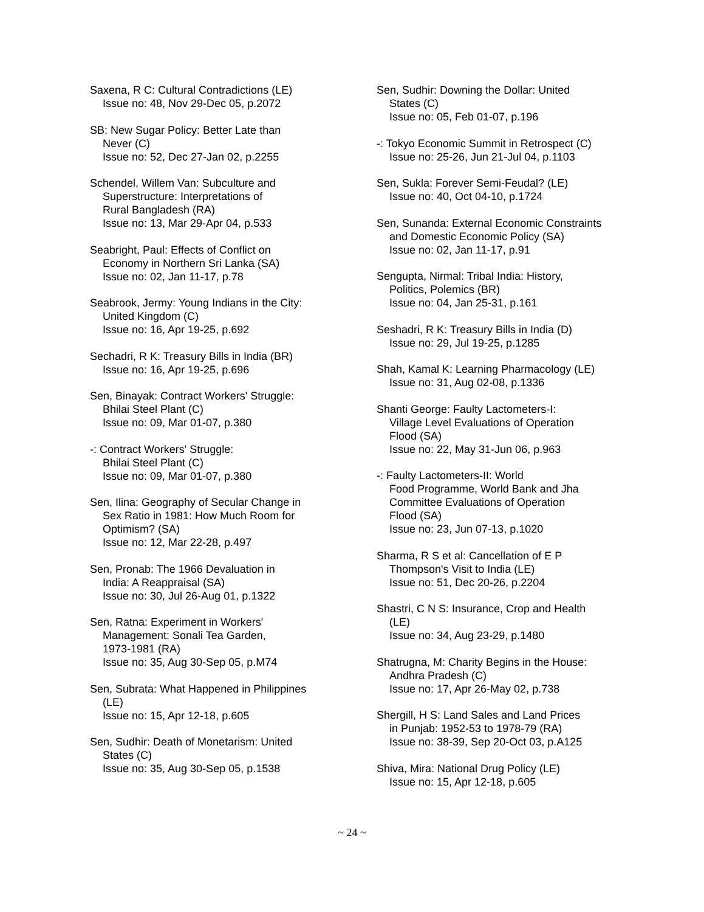Saxena, R C: Cultural Contradictions (LE)
Issue no: 48, Nov 29-Dec 05, p.2072
SB: New Sugar Policy: Better Late than
Never (C)
Issue no: 52, Dec 27-Jan 02, p.2255
Schendel, Willem Van: Subculture and
Superstructure: Interpretations of
Rural Bangladesh (RA)
Issue no: 13, Mar 29-Apr 04, p.533
Seabright, Paul: Effects of Conflict on
Economy in Northern Sri Lanka (SA)
Issue no: 02, Jan 11-17, p.78
Seabrook, Jermy: Young Indians in the City:
United Kingdom (C)
Issue no: 16, Apr 19-25, p.692
Sechadri, R K: Treasury Bills in India (BR)
Issue no: 16, Apr 19-25, p.696
Sen, Binayak: Contract Workers' Struggle:
Bhilai Steel Plant (C)
Issue no: 09, Mar 01-07, p.380
-: Contract Workers' Struggle:
Bhilai Steel Plant (C)
Issue no: 09, Mar 01-07, p.380
Sen, Ilina: Geography of Secular Change in
Sex Ratio in 1981: How Much Room for
Optimism? (SA)
Issue no: 12, Mar 22-28, p.497
Sen, Pronab: The 1966 Devaluation in
India: A Reappraisal (SA)
Issue no: 30, Jul 26-Aug 01, p.1322
Sen, Ratna: Experiment in Workers'
Management: Sonali Tea Garden,
1973-1981 (RA)
Issue no: 35, Aug 30-Sep 05, p.M74
Sen, Subrata: What Happened in Philippines
(LE)
Issue no: 15, Apr 12-18, p.605
Sen, Sudhir: Death of Monetarism: United
States (C)
Issue no: 35, Aug 30-Sep 05, p.1538
Sen, Sudhir: Downing the Dollar: United
States (C)
Issue no: 05, Feb 01-07, p.196
-: Tokyo Economic Summit in Retrospect (C)
Issue no: 25-26, Jun 21-Jul 04, p.1103
Sen, Sukla: Forever Semi-Feudal? (LE)
Issue no: 40, Oct 04-10, p.1724
Sen, Sunanda: External Economic Constraints
and Domestic Economic Policy (SA)
Issue no: 02, Jan 11-17, p.91
Sengupta, Nirmal: Tribal India: History,
Politics, Polemics (BR)
Issue no: 04, Jan 25-31, p.161
Seshadri, R K: Treasury Bills in India (D)
Issue no: 29, Jul 19-25, p.1285
Shah, Kamal K: Learning Pharmacology (LE)
Issue no: 31, Aug 02-08, p.1336
Shanti George: Faulty Lactometers-I:
Village Level Evaluations of Operation
Flood (SA)
Issue no: 22, May 31-Jun 06, p.963
-: Faulty Lactometers-II: World
Food Programme, World Bank and Jha
Committee Evaluations of Operation
Flood (SA)
Issue no: 23, Jun 07-13, p.1020
Sharma, R S et al: Cancellation of E P
Thompson's Visit to India (LE)
Issue no: 51, Dec 20-26, p.2204
Shastri, C N S: Insurance, Crop and Health
(LE)
Issue no: 34, Aug 23-29, p.1480
Shatrugna, M: Charity Begins in the House:
Andhra Pradesh (C)
Issue no: 17, Apr 26-May 02, p.738
Shergill, H S: Land Sales and Land Prices
in Punjab: 1952-53 to 1978-79 (RA)
Issue no: 38-39, Sep 20-Oct 03, p.A125
Shiva, Mira: National Drug Policy (LE)
Issue no: 15, Apr 12-18, p.605
~ 24 ~